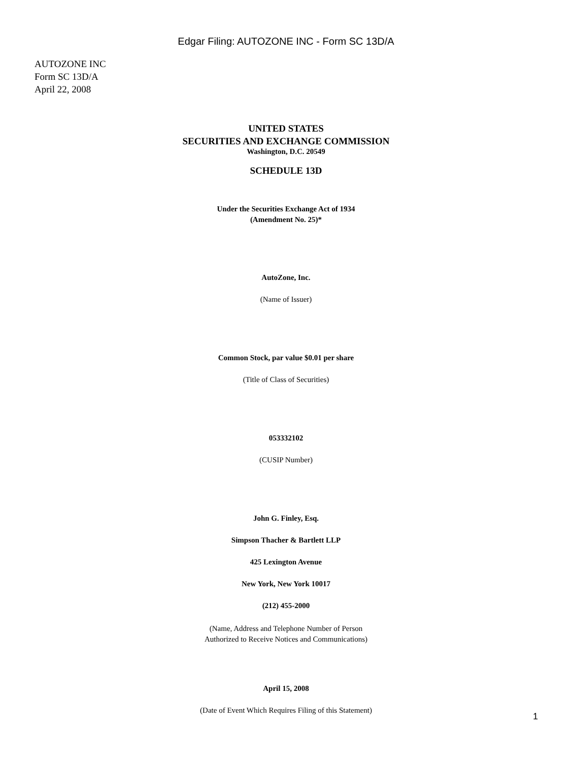Edgar Filing: AUTOZONE INC - Form SC 13D/A
AUTOZONE INC
Form SC 13D/A
April 22, 2008
UNITED STATES
SECURITIES AND EXCHANGE COMMISSION
Washington, D.C. 20549
SCHEDULE 13D
Under the Securities Exchange Act of 1934
(Amendment No. 25)*
AutoZone, Inc.
(Name of Issuer)
Common Stock, par value $0.01 per share
(Title of Class of Securities)
053332102
(CUSIP Number)
John G. Finley, Esq.
Simpson Thacher & Bartlett LLP
425 Lexington Avenue
New York, New York 10017
(212) 455-2000
(Name, Address and Telephone Number of Person
Authorized to Receive Notices and Communications)
April 15, 2008
(Date of Event Which Requires Filing of this Statement)
1